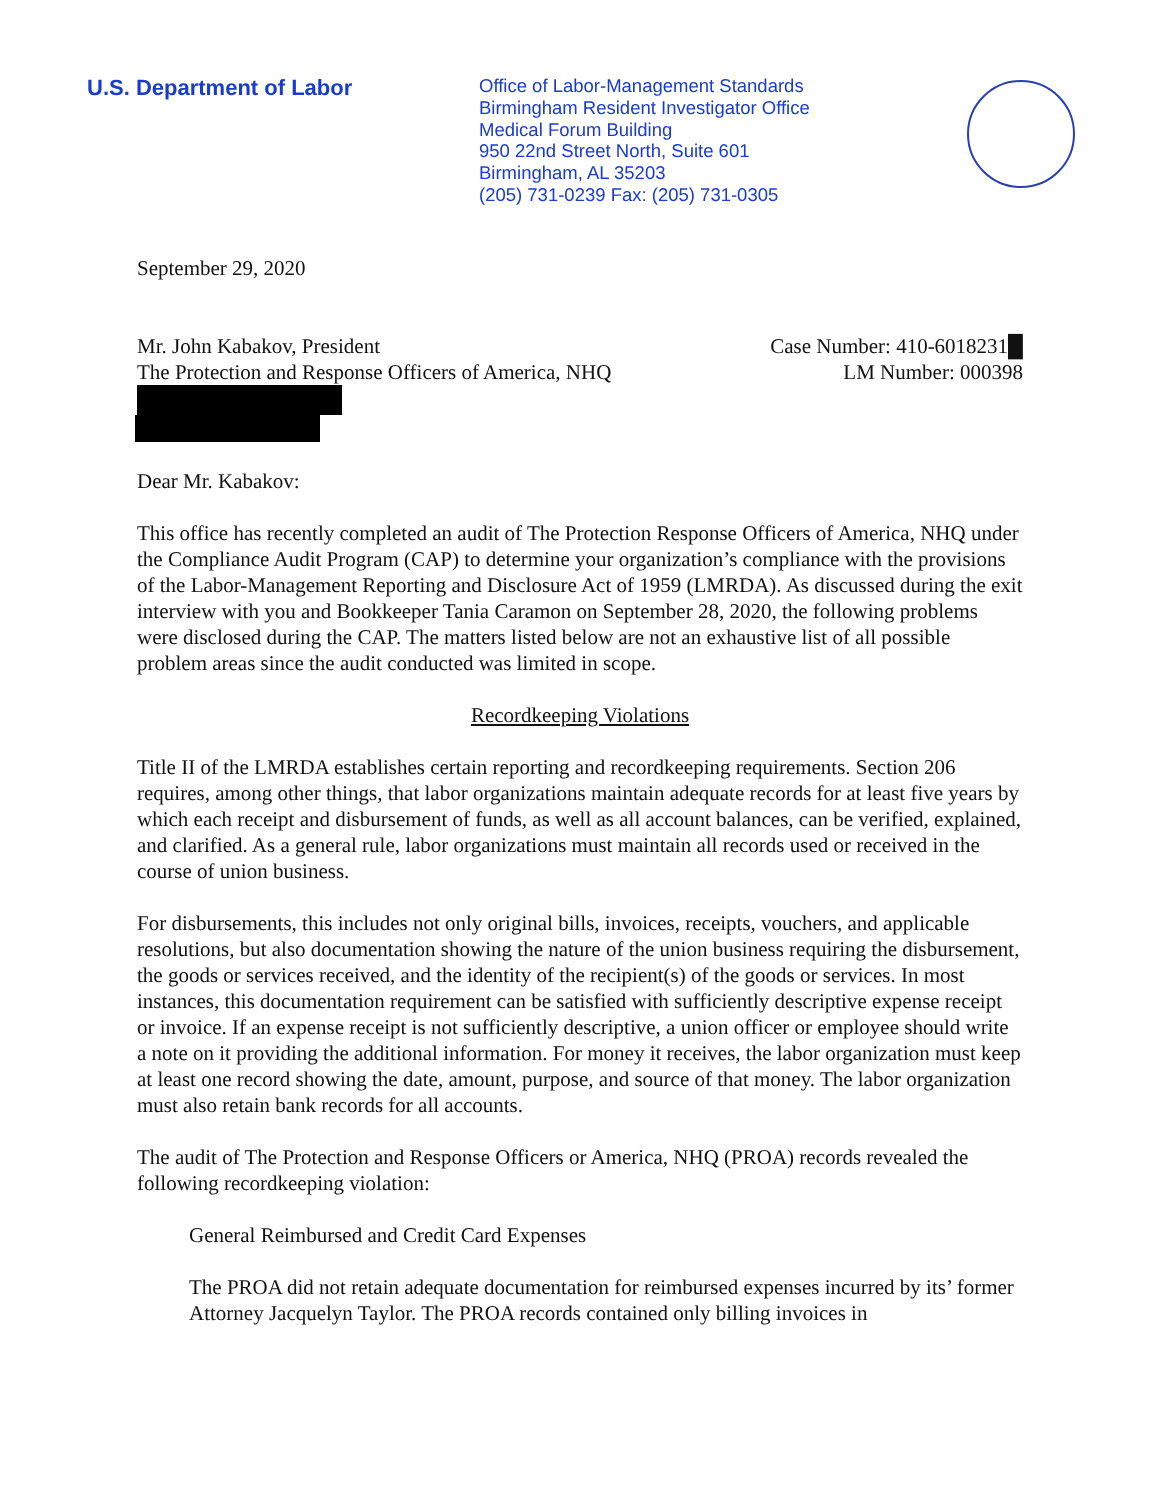U.S. Department of Labor
Office of Labor-Management Standards
Birmingham Resident Investigator Office
Medical Forum Building
950 22nd Street North, Suite 601
Birmingham, AL 35203
(205) 731-0239 Fax: (205) 731-0305
September 29, 2020
Mr. John Kabakov, President
The Protection and Response Officers of America, NHQ
Case Number: 410-6018231█
LM Number: 000398
Dear Mr. Kabakov:
This office has recently completed an audit of The Protection Response Officers of America, NHQ under the Compliance Audit Program (CAP) to determine your organization’s compliance with the provisions of the Labor-Management Reporting and Disclosure Act of 1959 (LMRDA). As discussed during the exit interview with you and Bookkeeper Tania Caramon on September 28, 2020, the following problems were disclosed during the CAP. The matters listed below are not an exhaustive list of all possible problem areas since the audit conducted was limited in scope.
Recordkeeping Violations
Title II of the LMRDA establishes certain reporting and recordkeeping requirements. Section 206 requires, among other things, that labor organizations maintain adequate records for at least five years by which each receipt and disbursement of funds, as well as all account balances, can be verified, explained, and clarified. As a general rule, labor organizations must maintain all records used or received in the course of union business.
For disbursements, this includes not only original bills, invoices, receipts, vouchers, and applicable resolutions, but also documentation showing the nature of the union business requiring the disbursement, the goods or services received, and the identity of the recipient(s) of the goods or services. In most instances, this documentation requirement can be satisfied with sufficiently descriptive expense receipt or invoice. If an expense receipt is not sufficiently descriptive, a union officer or employee should write a note on it providing the additional information. For money it receives, the labor organization must keep at least one record showing the date, amount, purpose, and source of that money. The labor organization must also retain bank records for all accounts.
The audit of The Protection and Response Officers or America, NHQ (PROA) records revealed the following recordkeeping violation:
General Reimbursed and Credit Card Expenses
The PROA did not retain adequate documentation for reimbursed expenses incurred by its’ former Attorney Jacquelyn Taylor. The PROA records contained only billing invoices in